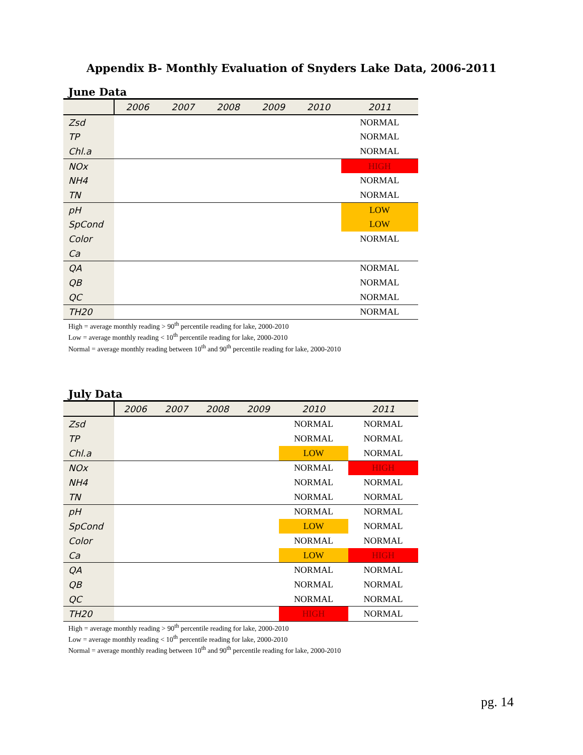Appendix B- Monthly Evaluation of Snyders Lake Data, 2006-2011
June Data
| | 2006 | 2007 | 2008 | 2009 | 2010 | 2011 |
| --- | --- | --- | --- | --- | --- | --- |
| Zsd | | | | | | NORMAL |
| TP | | | | | | NORMAL |
| Chl.a | | | | | | NORMAL |
| NOx | | | | | | HIGH |
| NH4 | | | | | | NORMAL |
| TN | | | | | | NORMAL |
| pH | | | | | | LOW |
| SpCond | | | | | | LOW |
| Color | | | | | | NORMAL |
| Ca | | | | | | |
| QA | | | | | | NORMAL |
| QB | | | | | | NORMAL |
| QC | | | | | | NORMAL |
| TH20 | | | | | | NORMAL |
High = average monthly reading > 90<sup>th</sup> percentile reading for lake, 2000-2010
Low = average monthly reading < 10<sup>th</sup> percentile reading for lake, 2000-2010
Normal = average monthly reading between 10<sup>th</sup> and 90<sup>th</sup> percentile reading for lake, 2000-2010
July Data
| | 2006 | 2007 | 2008 | 2009 | 2010 | 2011 |
| --- | --- | --- | --- | --- | --- | --- |
| Zsd | | | | | NORMAL | NORMAL |
| TP | | | | | NORMAL | NORMAL |
| Chl.a | | | | | LOW | NORMAL |
| NOx | | | | | NORMAL | HIGH |
| NH4 | | | | | NORMAL | NORMAL |
| TN | | | | | NORMAL | NORMAL |
| pH | | | | | NORMAL | NORMAL |
| SpCond | | | | | LOW | NORMAL |
| Color | | | | | NORMAL | NORMAL |
| Ca | | | | | LOW | HIGH |
| QA | | | | | NORMAL | NORMAL |
| QB | | | | | NORMAL | NORMAL |
| QC | | | | | NORMAL | NORMAL |
| TH20 | | | | | HIGH | NORMAL |
High = average monthly reading > 90<sup>th</sup> percentile reading for lake, 2000-2010
Low = average monthly reading < 10<sup>th</sup> percentile reading for lake, 2000-2010
Normal = average monthly reading between 10<sup>th</sup> and 90<sup>th</sup> percentile reading for lake, 2000-2010
pg. 14